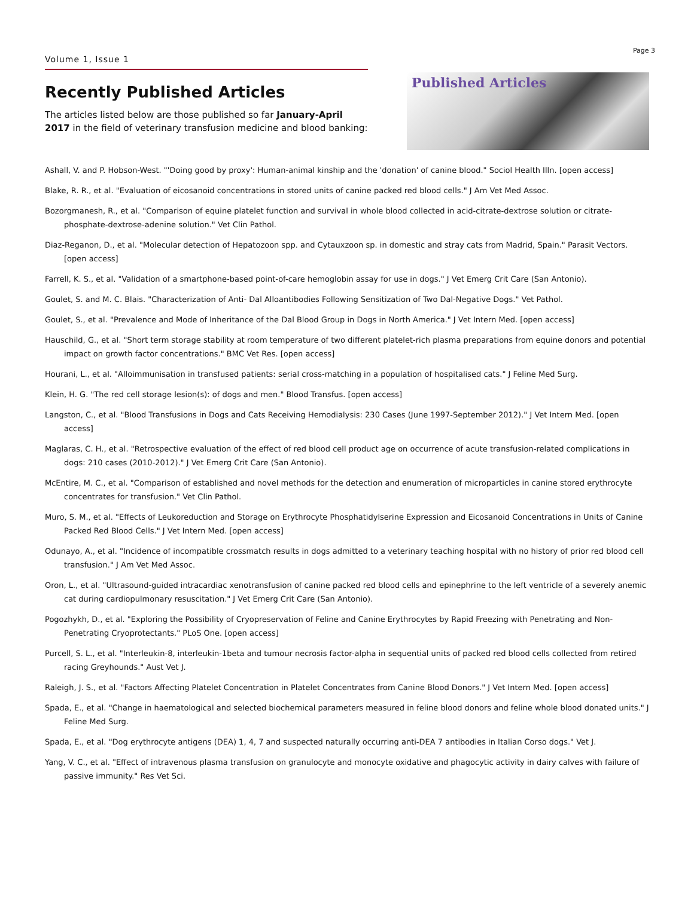Page 3
Volume 1, Issue 1
Recently Published Articles
The articles listed below are those published so far January-April 2017 in the field of veterinary transfusion medicine and blood banking:
Published Articles
Ashall, V. and P. Hobson-West. "'Doing good by proxy': Human-animal kinship and the 'donation' of canine blood." Sociol Health Illn. [open access]
Blake, R. R., et al. "Evaluation of eicosanoid concentrations in stored units of canine packed red blood cells." J Am Vet Med Assoc.
Bozorgmanesh, R., et al. "Comparison of equine platelet function and survival in whole blood collected in acid-citrate-dextrose solution or citrate-phosphate-dextrose-adenine solution." Vet Clin Pathol.
Diaz-Reganon, D., et al. "Molecular detection of Hepatozoon spp. and Cytauxzoon sp. in domestic and stray cats from Madrid, Spain." Parasit Vectors. [open access]
Farrell, K. S., et al. "Validation of a smartphone-based point-of-care hemoglobin assay for use in dogs." J Vet Emerg Crit Care (San Antonio).
Goulet, S. and M. C. Blais. "Characterization of Anti- Dal Alloantibodies Following Sensitization of Two Dal-Negative Dogs." Vet Pathol.
Goulet, S., et al. "Prevalence and Mode of Inheritance of the Dal Blood Group in Dogs in North America." J Vet Intern Med. [open access]
Hauschild, G., et al. "Short term storage stability at room temperature of two different platelet-rich plasma preparations from equine donors and potential impact on growth factor concentrations." BMC Vet Res. [open access]
Hourani, L., et al. "Alloimmunisation in transfused patients: serial cross-matching in a population of hospitalised cats." J Feline Med Surg.
Klein, H. G. "The red cell storage lesion(s): of dogs and men." Blood Transfus. [open access]
Langston, C., et al. "Blood Transfusions in Dogs and Cats Receiving Hemodialysis: 230 Cases (June 1997-September 2012)." J Vet Intern Med. [open access]
Maglaras, C. H., et al. "Retrospective evaluation of the effect of red blood cell product age on occurrence of acute transfusion-related complications in dogs: 210 cases (2010-2012)." J Vet Emerg Crit Care (San Antonio).
McEntire, M. C., et al. "Comparison of established and novel methods for the detection and enumeration of microparticles in canine stored erythrocyte concentrates for transfusion." Vet Clin Pathol.
Muro, S. M., et al. "Effects of Leukoreduction and Storage on Erythrocyte Phosphatidylserine Expression and Eicosanoid Concentrations in Units of Canine Packed Red Blood Cells." J Vet Intern Med. [open access]
Odunayo, A., et al. "Incidence of incompatible crossmatch results in dogs admitted to a veterinary teaching hospital with no history of prior red blood cell transfusion." J Am Vet Med Assoc.
Oron, L., et al. "Ultrasound-guided intracardiac xenotransfusion of canine packed red blood cells and epinephrine to the left ventricle of a severely anemic cat during cardiopulmonary resuscitation." J Vet Emerg Crit Care (San Antonio).
Pogozhykh, D., et al. "Exploring the Possibility of Cryopreservation of Feline and Canine Erythrocytes by Rapid Freezing with Penetrating and Non-Penetrating Cryoprotectants." PLoS One. [open access]
Purcell, S. L., et al. "Interleukin-8, interleukin-1beta and tumour necrosis factor-alpha in sequential units of packed red blood cells collected from retired racing Greyhounds." Aust Vet J.
Raleigh, J. S., et al. "Factors Affecting Platelet Concentration in Platelet Concentrates from Canine Blood Donors." J Vet Intern Med. [open access]
Spada, E., et al. "Change in haematological and selected biochemical parameters measured in feline blood donors and feline whole blood donated units." J Feline Med Surg.
Spada, E., et al. "Dog erythrocyte antigens (DEA) 1, 4, 7 and suspected naturally occurring anti-DEA 7 antibodies in Italian Corso dogs." Vet J.
Yang, V. C., et al. "Effect of intravenous plasma transfusion on granulocyte and monocyte oxidative and phagocytic activity in dairy calves with failure of passive immunity." Res Vet Sci.